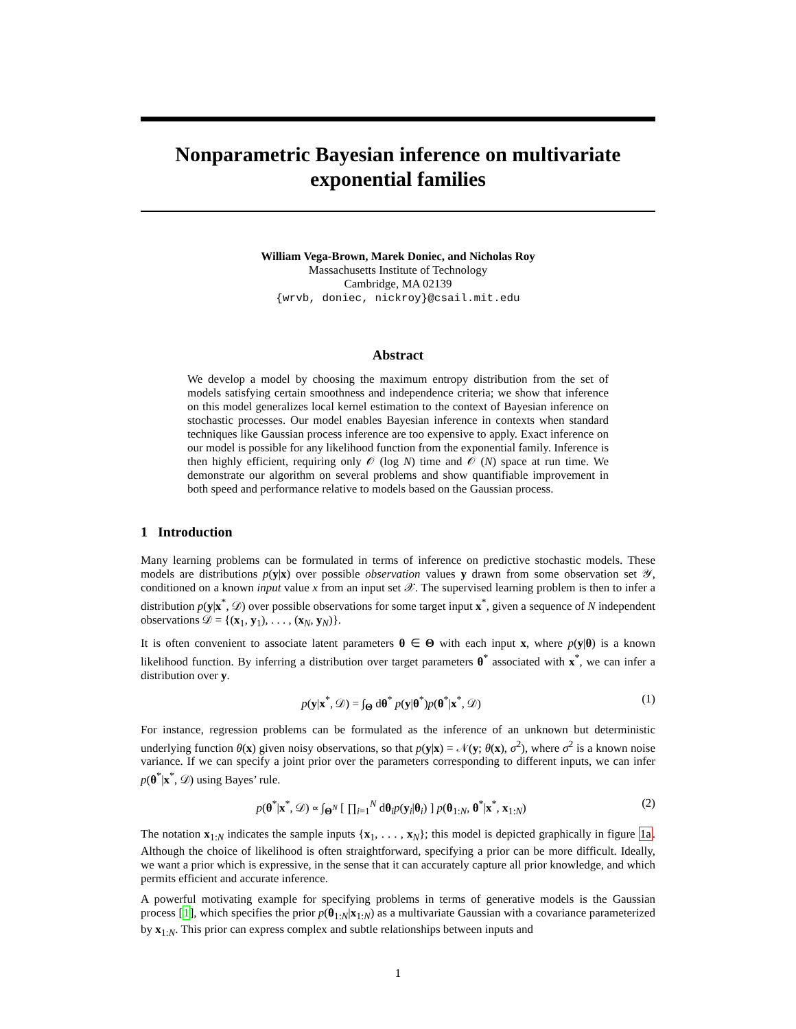Nonparametric Bayesian inference on multivariate exponential families
William Vega-Brown, Marek Doniec, and Nicholas Roy
Massachusetts Institute of Technology
Cambridge, MA 02139
{wrvb, doniec, nickroy}@csail.mit.edu
Abstract
We develop a model by choosing the maximum entropy distribution from the set of models satisfying certain smoothness and independence criteria; we show that inference on this model generalizes local kernel estimation to the context of Bayesian inference on stochastic processes. Our model enables Bayesian inference in contexts when standard techniques like Gaussian process inference are too expensive to apply. Exact inference on our model is possible for any likelihood function from the exponential family. Inference is then highly efficient, requiring only 𝒪 (log N) time and 𝒪 (N) space at run time. We demonstrate our algorithm on several problems and show quantifiable improvement in both speed and performance relative to models based on the Gaussian process.
1 Introduction
Many learning problems can be formulated in terms of inference on predictive stochastic models. These models are distributions p(y|x) over possible observation values y drawn from some observation set 𝒴, conditioned on a known input value x from an input set 𝒳. The supervised learning problem is then to infer a distribution p(y|x<sup>*</sup>, 𝒟) over possible observations for some target input x<sup>*</sup>, given a sequence of N independent observations 𝒟 = {(x<sub>1</sub>, y<sub>1</sub>), . . . , (x<sub>N</sub>, y<sub>N</sub>)}.
It is often convenient to associate latent parameters θ ∈ Θ with each input x, where p(y|θ) is a known likelihood function. By inferring a distribution over target parameters θ<sup>*</sup> associated with x<sup>*</sup>, we can infer a distribution over y.
p(y|x<sup>*</sup>, 𝒟) = ∫<sub>Θ</sub> dθ<sup>*</sup> p(y|θ<sup>*</sup>)p(θ<sup>*</sup>|x<sup>*</sup>, 𝒟) (1)
For instance, regression problems can be formulated as the inference of an unknown but deterministic underlying function θ(x) given noisy observations, so that p(y|x) = 𝒩(y; θ(x), σ<sup>2</sup>), where σ<sup>2</sup> is a known noise variance. If we can specify a joint prior over the parameters corresponding to different inputs, we can infer p(θ<sup>*</sup>|x<sup>*</sup>, 𝒟) using Bayes’ rule.
p(θ<sup>*</sup>|x<sup>*</sup>, 𝒟) ∝ ∫<sub>Θ<sup>N</sup></sub> [ ∏<sub>i=1</sub><sup>N</sup> dθ<sub>i</sub>p(y<sub>i</sub>|θ<sub>i</sub>) ] p(θ<sub>1:N</sub>, θ<sup>*</sup>|x<sup>*</sup>, x<sub>1:N</sub>) (2)
The notation x<sub>1:N</sub> indicates the sample inputs {x<sub>1</sub>, . . . , x<sub>N</sub>}; this model is depicted graphically in figure 1a. Although the choice of likelihood is often straightforward, specifying a prior can be more difficult. Ideally, we want a prior which is expressive, in the sense that it can accurately capture all prior knowledge, and which permits efficient and accurate inference.
A powerful motivating example for specifying problems in terms of generative models is the Gaussian process [1], which specifies the prior p(θ<sub>1:N</sub>|x<sub>1:N</sub>) as a multivariate Gaussian with a covariance parameterized by x<sub>1:N</sub>. This prior can express complex and subtle relationships between inputs and
1